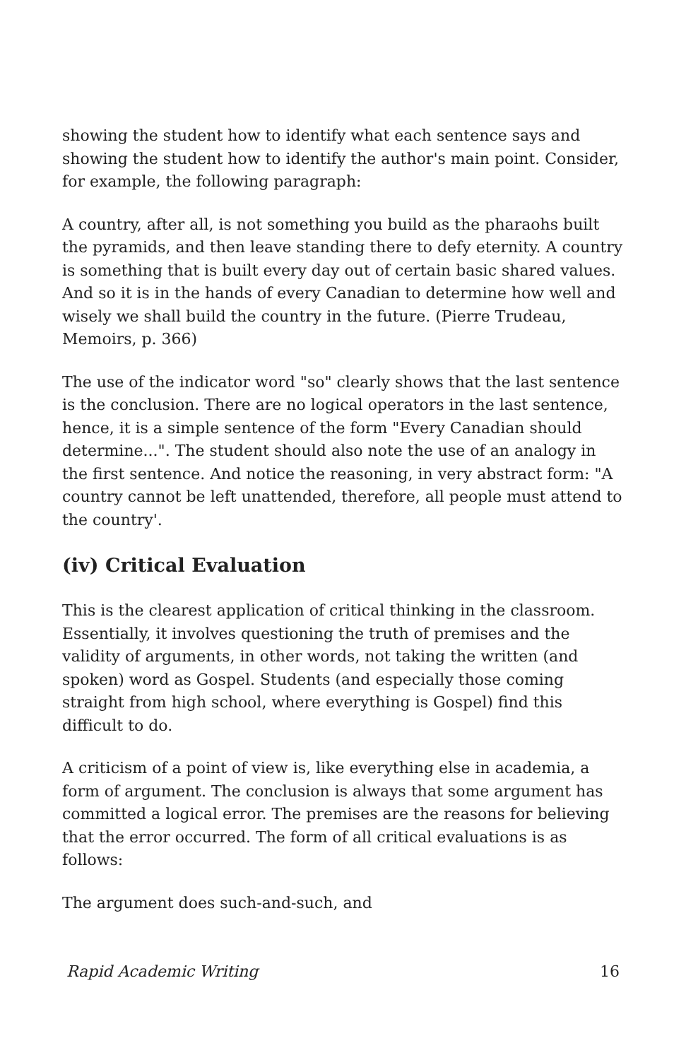showing the student how to identify what each sentence says and showing the student how to identify the author's main point. Consider, for example, the following paragraph:
A country, after all, is not something you build as the pharaohs built the pyramids, and then leave standing there to defy eternity. A country is something that is built every day out of certain basic shared values. And so it is in the hands of every Canadian to determine how well and wisely we shall build the country in the future. (Pierre Trudeau, Memoirs, p. 366)
The use of the indicator word "so" clearly shows that the last sentence is the conclusion. There are no logical operators in the last sentence, hence, it is a simple sentence of the form "Every Canadian should determine...". The student should also note the use of an analogy in the first sentence. And notice the reasoning, in very abstract form: "A country cannot be left unattended, therefore, all people must attend to the country'.
(iv) Critical Evaluation
This is the clearest application of critical thinking in the classroom. Essentially, it involves questioning the truth of premises and the validity of arguments, in other words, not taking the written (and spoken) word as Gospel. Students (and especially those coming straight from high school, where everything is Gospel) find this difficult to do.
A criticism of a point of view is, like everything else in academia, a form of argument. The conclusion is always that some argument has committed a logical error. The premises are the reasons for believing that the error occurred. The form of all critical evaluations is as follows:
The argument does such-and-such, and
Rapid Academic Writing 16